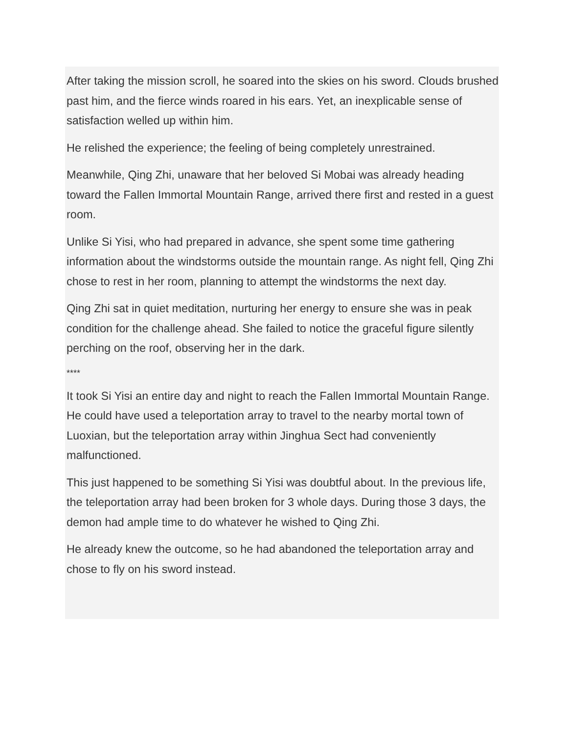After taking the mission scroll, he soared into the skies on his sword. Clouds brushed past him, and the fierce winds roared in his ears. Yet, an inexplicable sense of satisfaction welled up within him.
He relished the experience; the feeling of being completely unrestrained.
Meanwhile, Qing Zhi, unaware that her beloved Si Mobai was already heading toward the Fallen Immortal Mountain Range, arrived there first and rested in a guest room.
Unlike Si Yisi, who had prepared in advance, she spent some time gathering information about the windstorms outside the mountain range. As night fell, Qing Zhi chose to rest in her room, planning to attempt the windstorms the next day.
Qing Zhi sat in quiet meditation, nurturing her energy to ensure she was in peak condition for the challenge ahead. She failed to notice the graceful figure silently perching on the roof, observing her in the dark.
****
It took Si Yisi an entire day and night to reach the Fallen Immortal Mountain Range. He could have used a teleportation array to travel to the nearby mortal town of Luoxian, but the teleportation array within Jinghua Sect had conveniently malfunctioned.
This just happened to be something Si Yisi was doubtful about. In the previous life, the teleportation array had been broken for 3 whole days. During those 3 days, the demon had ample time to do whatever he wished to Qing Zhi.
He already knew the outcome, so he had abandoned the teleportation array and chose to fly on his sword instead.